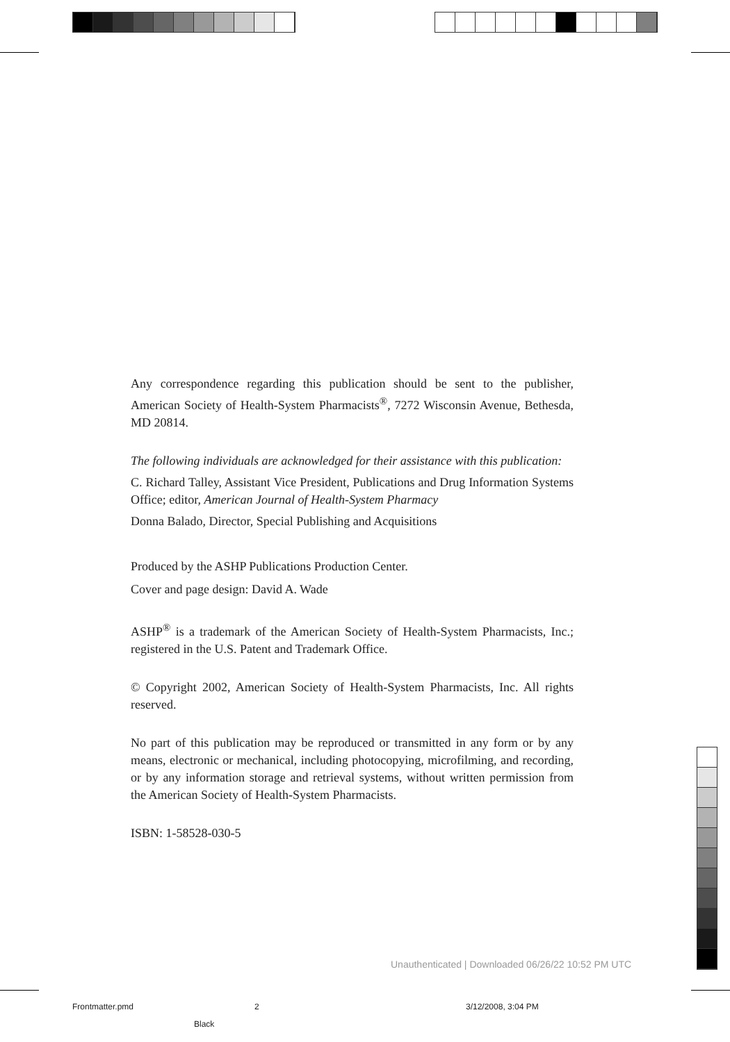Any correspondence regarding this publication should be sent to the publisher, American Society of Health-System Pharmacists<sup>®</sup>, 7272 Wisconsin Avenue, Bethesda, MD 20814.
The following individuals are acknowledged for their assistance with this publication:
C. Richard Talley, Assistant Vice President, Publications and Drug Information Systems Office; editor, American Journal of Health-System Pharmacy
Donna Balado, Director, Special Publishing and Acquisitions
Produced by the ASHP Publications Production Center.
Cover and page design: David A. Wade
ASHP<sup>®</sup> is a trademark of the American Society of Health-System Pharmacists, Inc.; registered in the U.S. Patent and Trademark Office.
© Copyright 2002, American Society of Health-System Pharmacists, Inc. All rights reserved.
No part of this publication may be reproduced or transmitted in any form or by any means, electronic or mechanical, including photocopying, microfilming, and recording, or by any information storage and retrieval systems, without written permission from the American Society of Health-System Pharmacists.
ISBN: 1-58528-030-5
Unauthenticated | Downloaded 06/26/22 10:52 PM UTC
Frontmatter.pmd 2 3/12/2008, 3:04 PM
Black